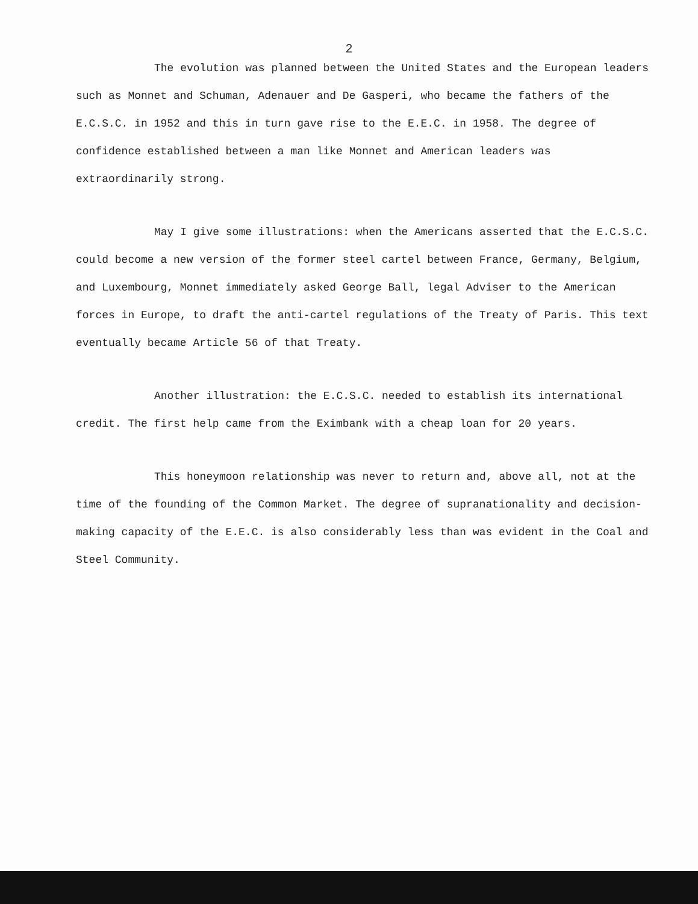2
The evolution was planned between the United States and the European leaders such as Monnet and Schuman, Adenauer and De Gasperi, who became the fathers of the E.C.S.C. in 1952 and this in turn gave rise to the E.E.C. in 1958. The degree of confidence established between a man like Monnet and American leaders was extraordinarily strong.
May I give some illustrations: when the Americans asserted that the E.C.S.C. could become a new version of the former steel cartel between France, Germany, Belgium, and Luxembourg, Monnet immediately asked George Ball, legal Adviser to the American forces in Europe, to draft the anti-cartel regulations of the Treaty of Paris. This text eventually became Article 56 of that Treaty.
Another illustration: the E.C.S.C. needed to establish its international credit. The first help came from the Eximbank with a cheap loan for 20 years.
This honeymoon relationship was never to return and, above all, not at the time of the founding of the Common Market. The degree of supranationality and decision-making capacity of the E.E.C. is also considerably less than was evident in the Coal and Steel Community.